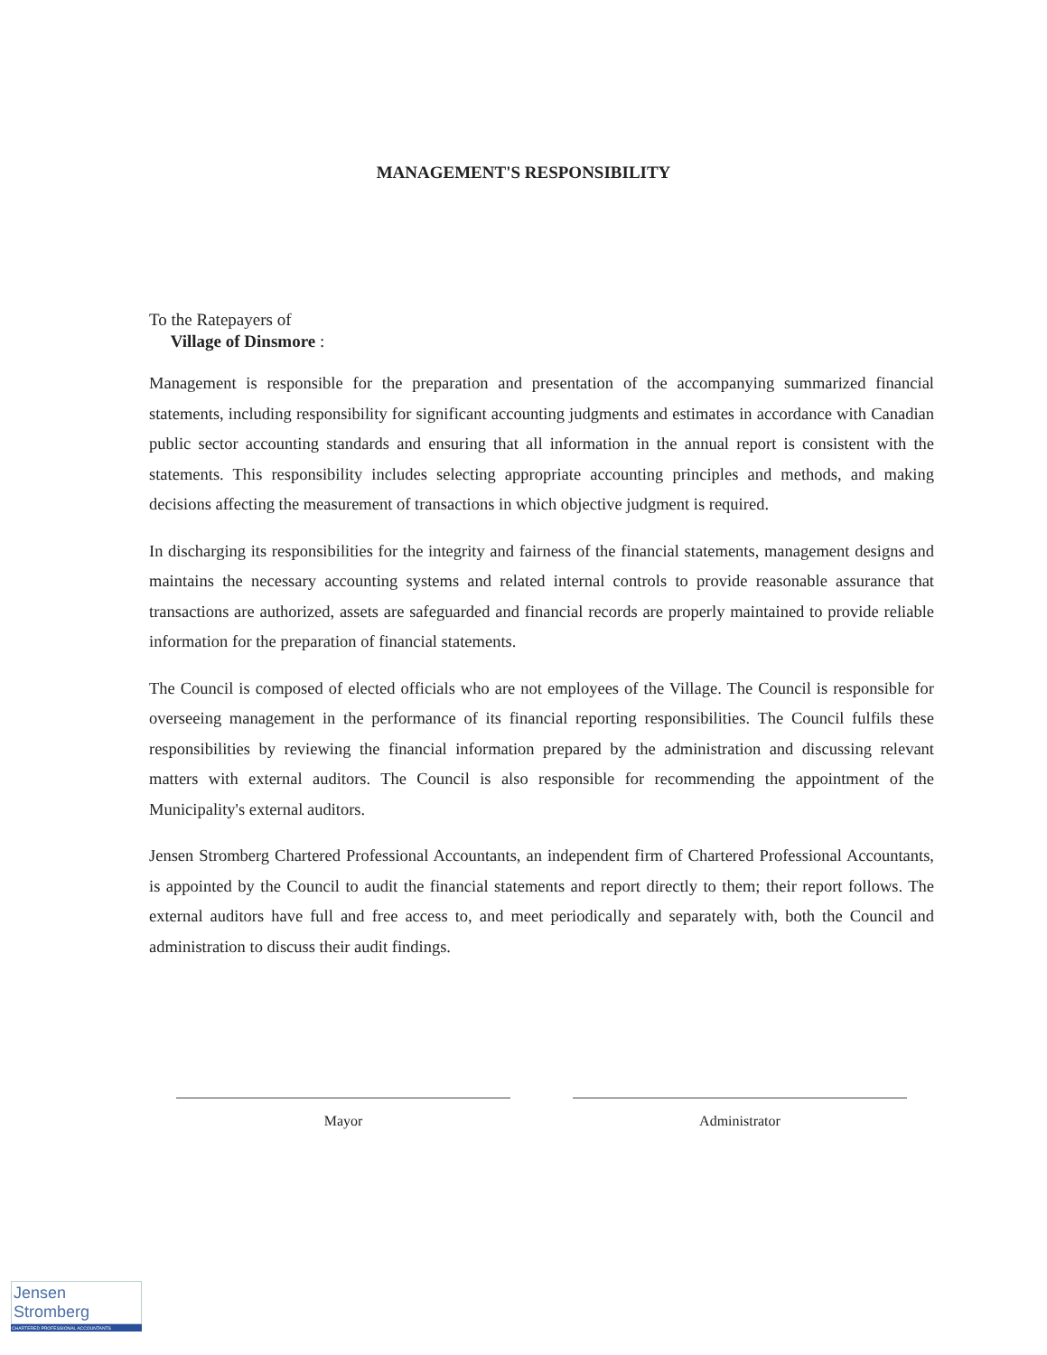MANAGEMENT'S RESPONSIBILITY
To the Ratepayers of
Village of Dinsmore :
Management is responsible for the preparation and presentation of the accompanying summarized financial statements, including responsibility for significant accounting judgments and estimates in accordance with Canadian public sector accounting standards and ensuring that all information in the annual report is consistent with the statements. This responsibility includes selecting appropriate accounting principles and methods, and making decisions affecting the measurement of transactions in which objective judgment is required.
In discharging its responsibilities for the integrity and fairness of the financial statements, management designs and maintains the necessary accounting systems and related internal controls to provide reasonable assurance that transactions are authorized, assets are safeguarded and financial records are properly maintained to provide reliable information for the preparation of financial statements.
The Council is composed of elected officials who are not employees of the Village. The Council is responsible for overseeing management in the performance of its financial reporting responsibilities. The Council fulfils these responsibilities by reviewing the financial information prepared by the administration and discussing relevant matters with external auditors. The Council is also responsible for recommending the appointment of the Municipality's external auditors.
Jensen Stromberg Chartered Professional Accountants, an independent firm of Chartered Professional Accountants, is appointed by the Council to audit the financial statements and report directly to them; their report follows. The external auditors have full and free access to, and meet periodically and separately with, both the Council and administration to discuss their audit findings.
Mayor Administrator
Jensen Stromberg
CHARTERED PROFESSIONAL ACCOUNTANTS